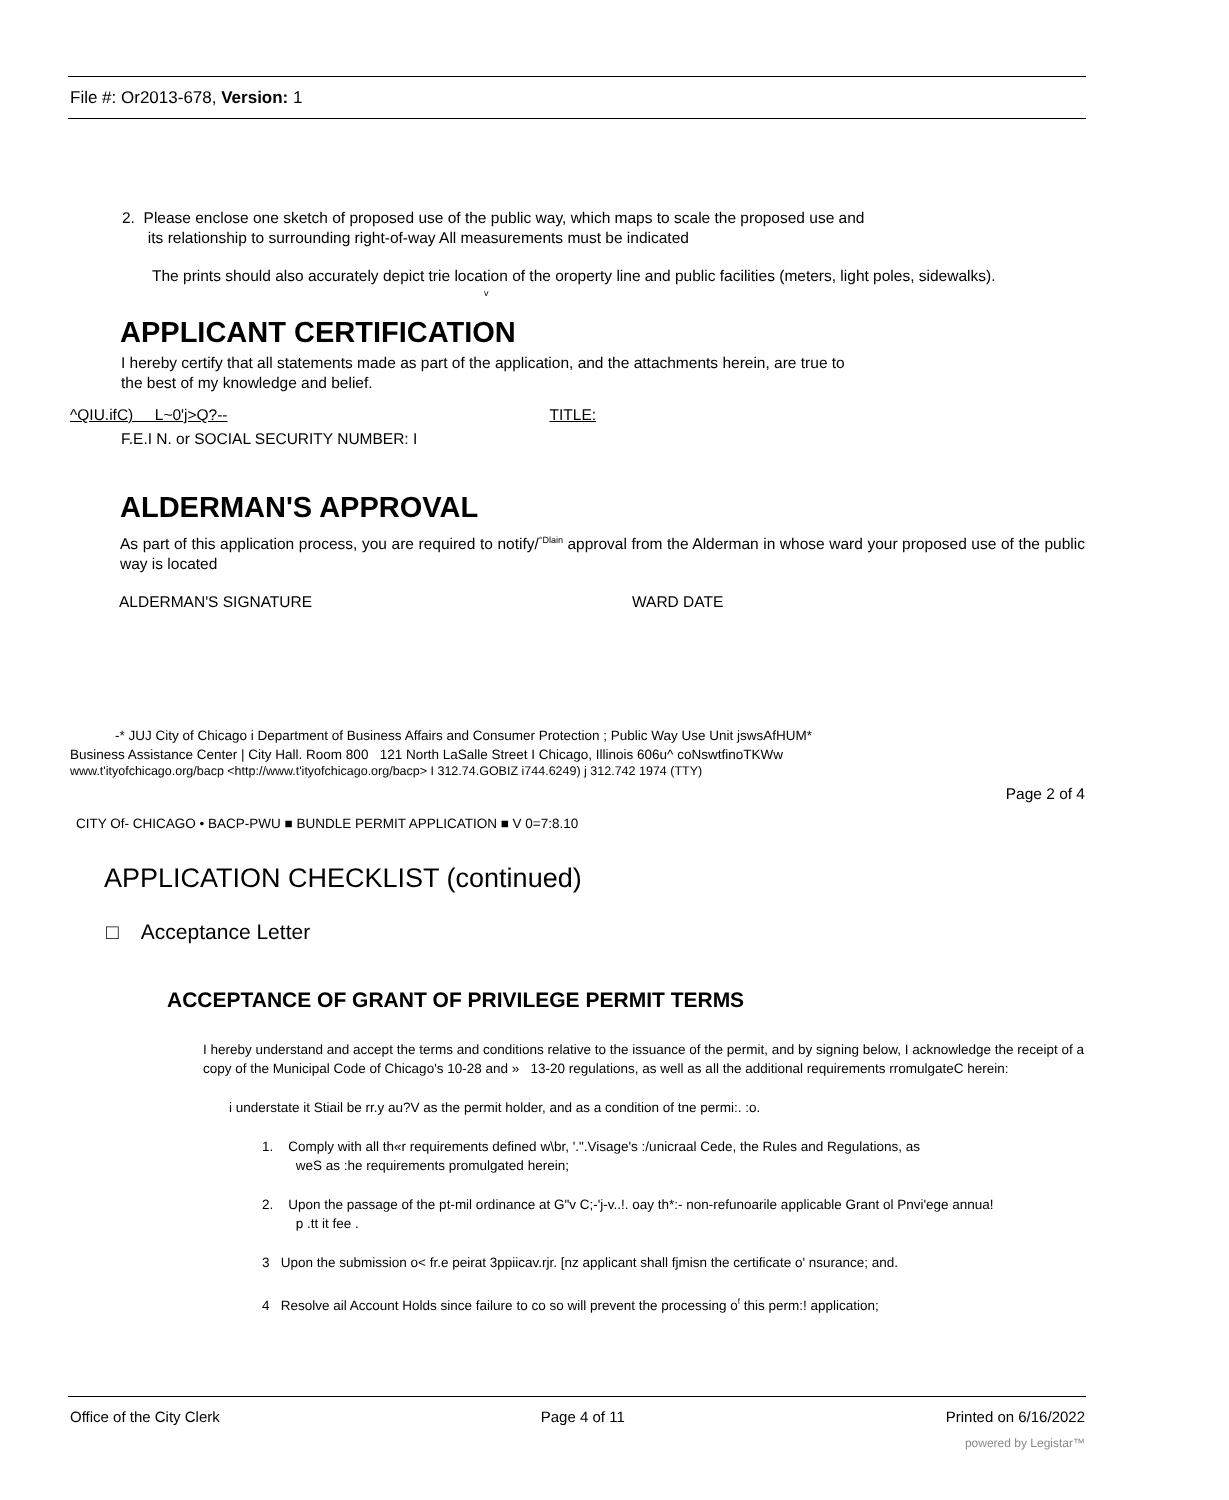File #: Or2013-678, Version: 1
2. Please enclose one sketch of proposed use of the public way, which maps to scale the proposed use and
its relationship to surrounding right-of-way All measurements must be indicated
The prints should also accurately depict trie location of the oroperty line and public facilities (meters, light poles, sidewalks).
v
APPLICANT CERTIFICATION
I hereby certify that all statements made as part of the application, and the attachments herein, are true to
the best of my knowledge and belief.
^QIU.ifC) L~0'j>Q?-- TITLE:
F.E.I N. or SOCIAL SECURITY NUMBER: I
ALDERMAN'S APPROVAL
As part of this application process, you are required to notify/<sup>°Dlain</sup> approval from the Alderman in whose ward your proposed use of the public way is located
ALDERMAN'S SIGNATURE WARD DATE
-* JUJ City of Chicago i Department of Business Affairs and Consumer Protection ; Public Way Use Unit jswsAfHUM*
Business Assistance Center | City Hall. Room 800 121 North LaSalle Street I Chicago, Illinois 606u^ coNswtfinoTKWw
www.t'ityofchicago.org/bacp <http://www.t'ityofchicago.org/bacp> I 312.74.GOBIZ i744.6249) j 312.742 1974 (TTY)
Page 2 of 4
CITY Of- CHICAGO • BACP-PWU ■ BUNDLE PERMIT APPLICATION ■ V 0=7:8.10
APPLICATION CHECKLIST (continued)
□ Acceptance Letter
ACCEPTANCE OF GRANT OF PRIVILEGE PERMIT TERMS
I hereby understand and accept the terms and conditions relative to the issuance of the permit, and by signing below, I acknowledge the receipt of a copy of the Municipal Code of Chicago's 10-28 and » 13-20 regulations, as well as all the additional requirements rromulgateC herein:
i understate it Stiail be rr.y au?V as the permit holder, and as a condition of tne permi:. :o.
1. Comply with all th«r requirements defined w\br, '.".Visage's :/unicraal Cede, the Rules and Regulations, as
weS as :he requirements promulgated herein;
2. Upon the passage of the pt-mil ordinance at G"v C;-'j-v..!. oay th*:- non-refunoarile applicable Grant ol Pnvi'ege annua!
p .tt it fee .
3 Upon the submission o< fr.e peirat 3ppiicav.rjr. [nz applicant shall fjmisn the certificate o' nsurance; and.
4 Resolve ail Account Holds since failure to co so will prevent the processing o<sup>f</sup> this perm:! application;
Office of the City Clerk Page 4 of 11 Printed on 6/16/2022
powered by Legistar™